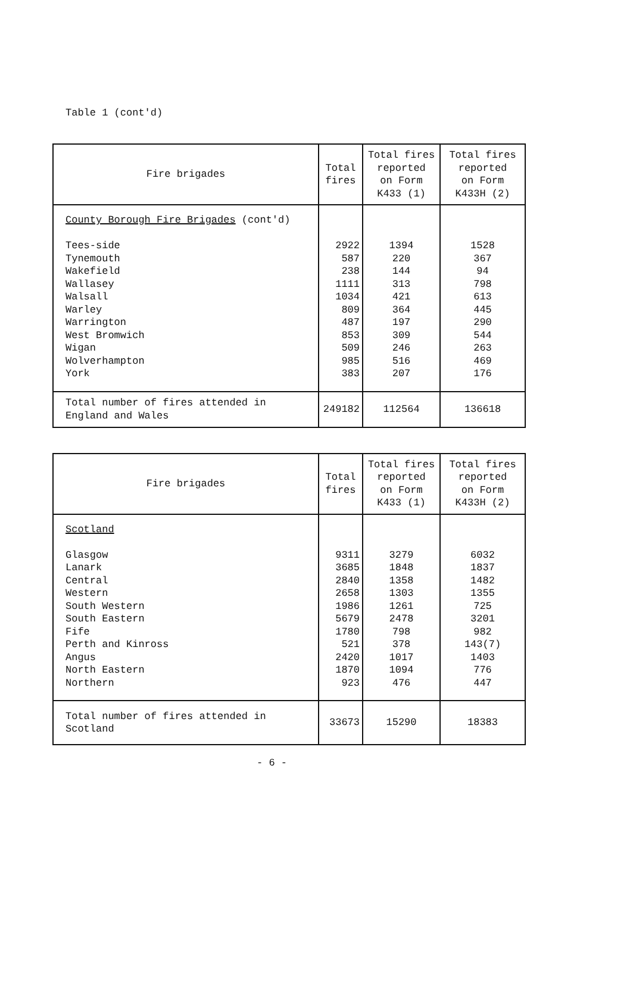Table 1 (cont'd)
| Fire brigades | Total fires | Total fires reported on Form K433 (1) | Total fires reported on Form K433H (2) |
| --- | --- | --- | --- |
| County Borough Fire Brigades (cont'd) Tees-side Tynemouth Wakefield Wallasey Walsall Warley Warrington West Bromwich Wigan Wolverhampton York | 2922 587 238 1111 1034 809 487 853 509 985 383 | 1394 220 144 313 421 364 197 309 246 516 207 | 1528 367 94 798 613 445 290 544 263 469 176 |
| Total number of fires attended in England and Wales | 249182 | 112564 | 136618 |
| Fire brigades | Total fires | Total fires reported on Form K433 (1) | Total fires reported on Form K433H (2) |
| --- | --- | --- | --- |
| Scotland Glasgow Lanark Central Western South Western South Eastern Fife Perth and Kinross Angus North Eastern Northern | 9311 3685 2840 2658 1986 5679 1780 521 2420 1870 923 | 3279 1848 1358 1303 1261 2478 798 378 1017 1094 476 | 6032 1837 1482 1355 725 3201 982 143(7) 1403 776 447 |
| Total number of fires attended in Scotland | 33673 | 15290 | 18383 |
- 6 -